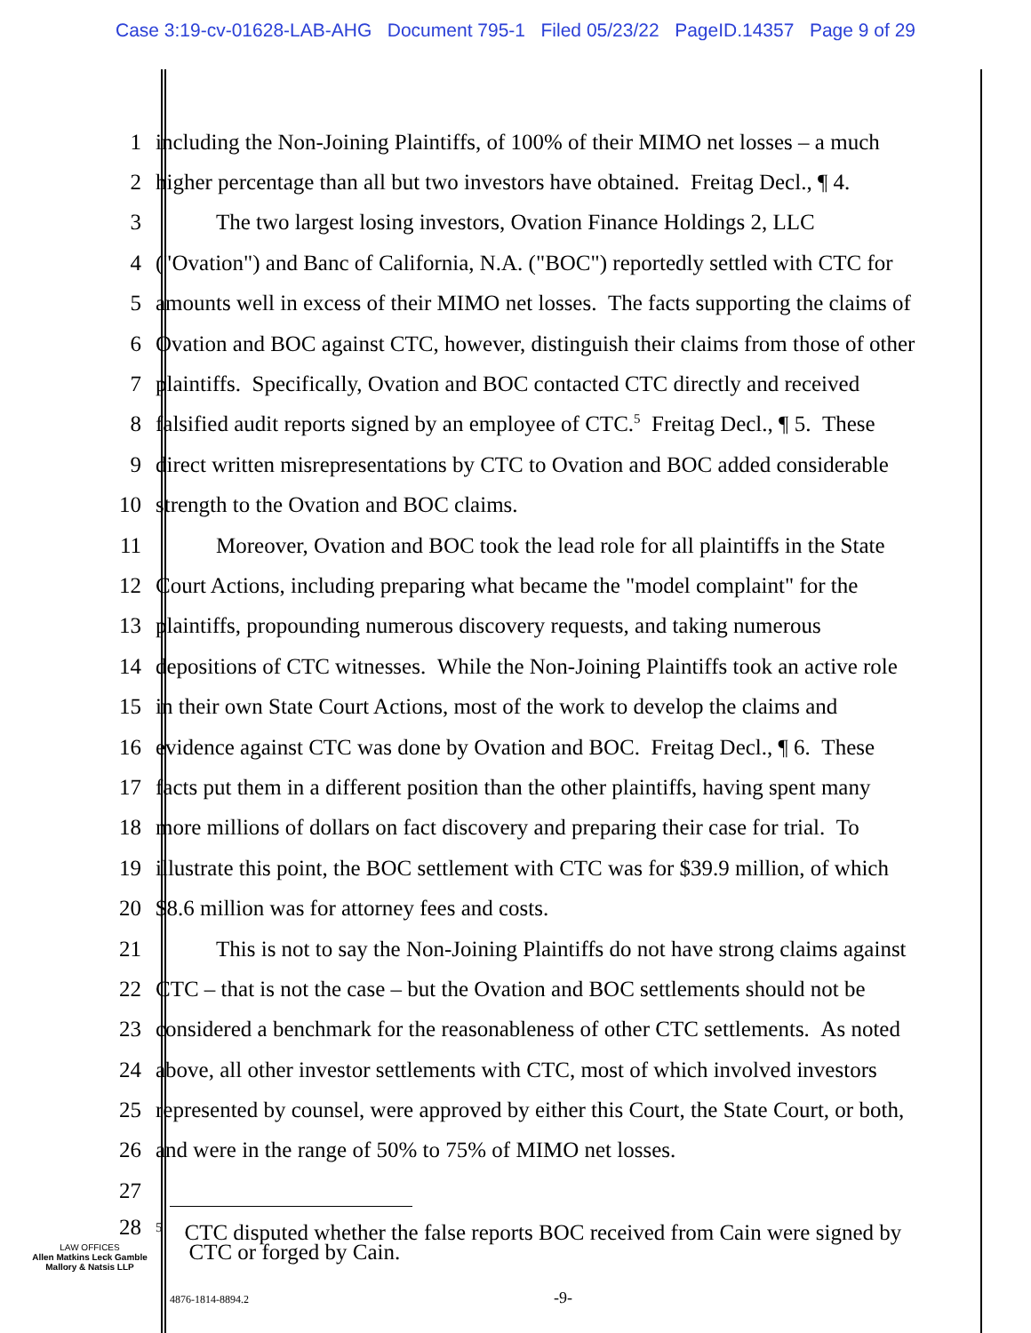Case 3:19-cv-01628-LAB-AHG Document 795-1 Filed 05/23/22 PageID.14357 Page 9 of 29
1 including the Non-Joining Plaintiffs, of 100% of their MIMO net losses – a much
2 higher percentage than all but two investors have obtained. Freitag Decl., ¶ 4.
3 The two largest losing investors, Ovation Finance Holdings 2, LLC
4 ("Ovation") and Banc of California, N.A. ("BOC") reportedly settled with CTC for
5 amounts well in excess of their MIMO net losses. The facts supporting the claims of
6 Ovation and BOC against CTC, however, distinguish their claims from those of other
7 plaintiffs. Specifically, Ovation and BOC contacted CTC directly and received
8 falsified audit reports signed by an employee of CTC.<sup>5</sup> Freitag Decl., ¶ 5. These
9 direct written misrepresentations by CTC to Ovation and BOC added considerable
10 strength to the Ovation and BOC claims.
11 Moreover, Ovation and BOC took the lead role for all plaintiffs in the State
12 Court Actions, including preparing what became the "model complaint" for the
13 plaintiffs, propounding numerous discovery requests, and taking numerous
14 depositions of CTC witnesses. While the Non-Joining Plaintiffs took an active role
15 in their own State Court Actions, most of the work to develop the claims and
16 evidence against CTC was done by Ovation and BOC. Freitag Decl., ¶ 6. These
17 facts put them in a different position than the other plaintiffs, having spent many
18 more millions of dollars on fact discovery and preparing their case for trial. To
19 illustrate this point, the BOC settlement with CTC was for $39.9 million, of which
20 $8.6 million was for attorney fees and costs.
21 This is not to say the Non-Joining Plaintiffs do not have strong claims against
22 CTC – that is not the case – but the Ovation and BOC settlements should not be
23 considered a benchmark for the reasonableness of other CTC settlements. As noted
24 above, all other investor settlements with CTC, most of which involved investors
25 represented by counsel, were approved by either this Court, the State Court, or both,
26 and were in the range of 50% to 75% of MIMO net losses.
27
28
<sup>5</sup> CTC disputed whether the false reports BOC received from Cain were signed by
CTC or forged by Cain.
LAW OFFICES
Allen Matkins Leck Gamble
Mallory & Natsis LLP
4876-1814-8894.2 -9-